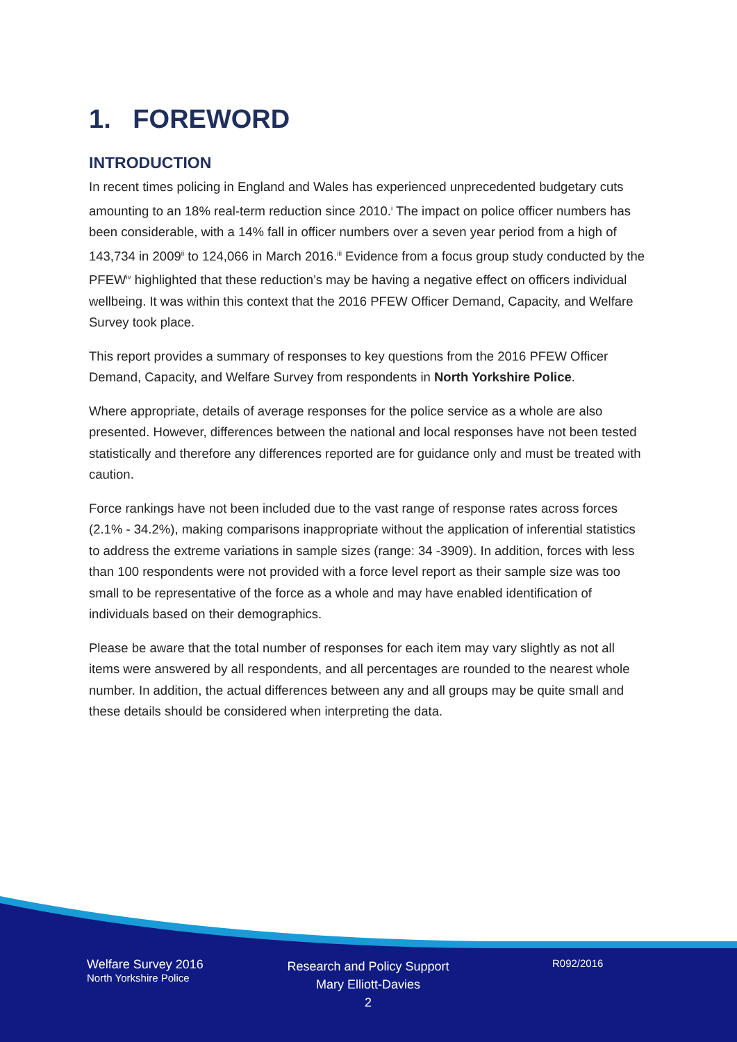1. FOREWORD
INTRODUCTION
In recent times policing in England and Wales has experienced unprecedented budgetary cuts amounting to an 18% real-term reduction since 2010.<sup>i</sup> The impact on police officer numbers has been considerable, with a 14% fall in officer numbers over a seven year period from a high of 143,734 in 2009<sup>ii</sup> to 124,066 in March 2016.<sup>iii</sup> Evidence from a focus group study conducted by the PFEW<sup>iv</sup> highlighted that these reduction’s may be having a negative effect on officers individual wellbeing. It was within this context that the 2016 PFEW Officer Demand, Capacity, and Welfare Survey took place.
This report provides a summary of responses to key questions from the 2016 PFEW Officer Demand, Capacity, and Welfare Survey from respondents in North Yorkshire Police.
Where appropriate, details of average responses for the police service as a whole are also presented. However, differences between the national and local responses have not been tested statistically and therefore any differences reported are for guidance only and must be treated with caution.
Force rankings have not been included due to the vast range of response rates across forces (2.1% - 34.2%), making comparisons inappropriate without the application of inferential statistics to address the extreme variations in sample sizes (range: 34 -3909). In addition, forces with less than 100 respondents were not provided with a force level report as their sample size was too small to be representative of the force as a whole and may have enabled identification of individuals based on their demographics.
Please be aware that the total number of responses for each item may vary slightly as not all items were answered by all respondents, and all percentages are rounded to the nearest whole number. In addition, the actual differences between any and all groups may be quite small and these details should be considered when interpreting the data.
Welfare Survey 2016
North Yorkshire Police
Research and Policy Support
Mary Elliott-Davies
2
R092/2016